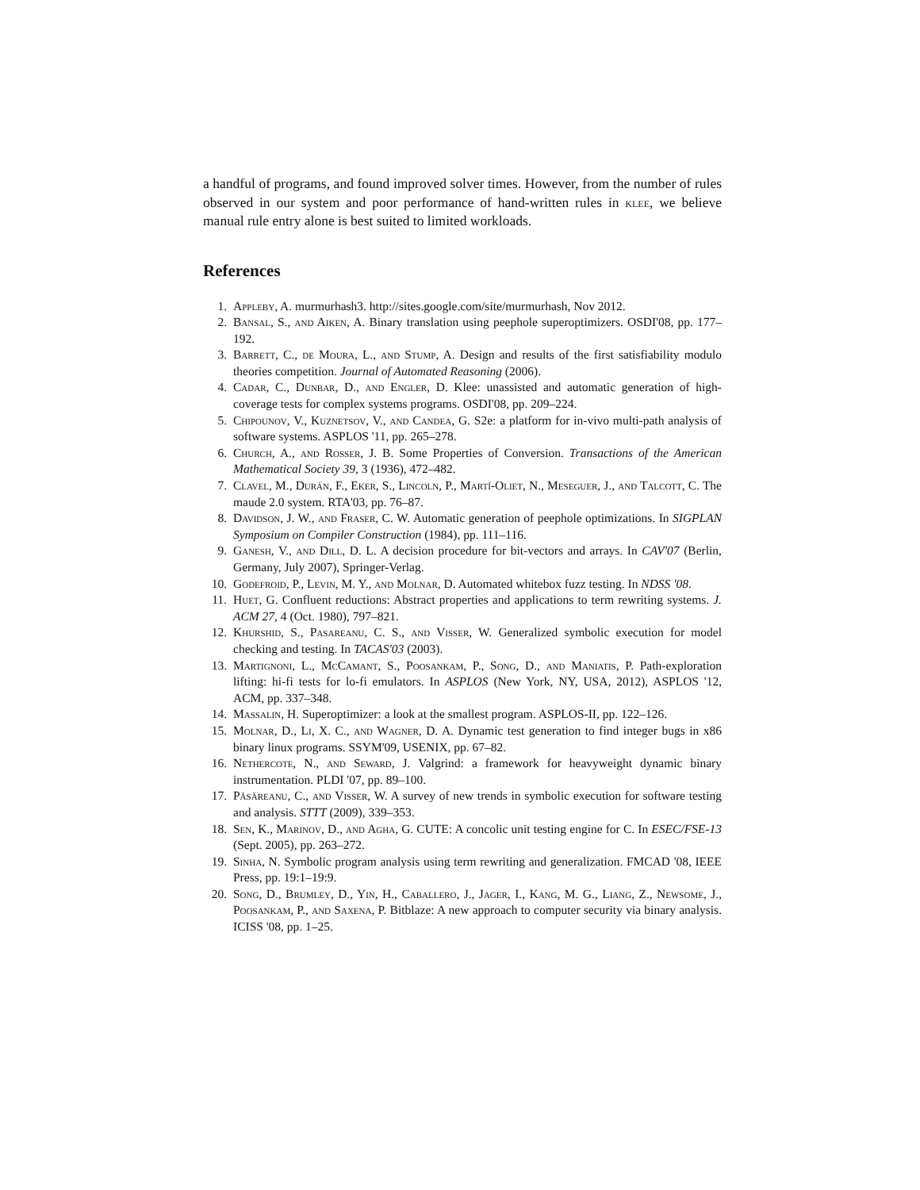a handful of programs, and found improved solver times. However, from the number of rules observed in our system and poor performance of hand-written rules in klee, we believe manual rule entry alone is best suited to limited workloads.
References
1. Appleby, A. murmurhash3. http://sites.google.com/site/murmurhash, Nov 2012.
2. Bansal, S., and Aiken, A. Binary translation using peephole superoptimizers. OSDI'08, pp. 177–192.
3. Barrett, C., de Moura, L., and Stump, A. Design and results of the first satisfiability modulo theories competition. Journal of Automated Reasoning (2006).
4. Cadar, C., Dunbar, D., and Engler, D. Klee: unassisted and automatic generation of high-coverage tests for complex systems programs. OSDI'08, pp. 209–224.
5. Chipounov, V., Kuznetsov, V., and Candea, G. S2e: a platform for in-vivo multi-path analysis of software systems. ASPLOS '11, pp. 265–278.
6. Church, A., and Rosser, J. B. Some Properties of Conversion. Transactions of the American Mathematical Society 39, 3 (1936), 472–482.
7. Clavel, M., Durán, F., Eker, S., Lincoln, P., Martí-Oliet, N., Meseguer, J., and Talcott, C. The maude 2.0 system. RTA'03, pp. 76–87.
8. Davidson, J. W., and Fraser, C. W. Automatic generation of peephole optimizations. In SIGPLAN Symposium on Compiler Construction (1984), pp. 111–116.
9. Ganesh, V., and Dill, D. L. A decision procedure for bit-vectors and arrays. In CAV'07 (Berlin, Germany, July 2007), Springer-Verlag.
10. Godefroid, P., Levin, M. Y., and Molnar, D. Automated whitebox fuzz testing. In NDSS '08.
11. Huet, G. Confluent reductions: Abstract properties and applications to term rewriting systems. J. ACM 27, 4 (Oct. 1980), 797–821.
12. Khurshid, S., Pasareanu, C. S., and Visser, W. Generalized symbolic execution for model checking and testing. In TACAS'03 (2003).
13. Martignoni, L., McCamant, S., Poosankam, P., Song, D., and Maniatis, P. Path-exploration lifting: hi-fi tests for lo-fi emulators. In ASPLOS (New York, NY, USA, 2012), ASPLOS '12, ACM, pp. 337–348.
14. Massalin, H. Superoptimizer: a look at the smallest program. ASPLOS-II, pp. 122–126.
15. Molnar, D., Li, X. C., and Wagner, D. A. Dynamic test generation to find integer bugs in x86 binary linux programs. SSYM'09, USENIX, pp. 67–82.
16. Nethercote, N., and Seward, J. Valgrind: a framework for heavyweight dynamic binary instrumentation. PLDI '07, pp. 89–100.
17. Păsăreanu, C., and Visser, W. A survey of new trends in symbolic execution for software testing and analysis. STTT (2009), 339–353.
18. Sen, K., Marinov, D., and Agha, G. CUTE: A concolic unit testing engine for C. In ESEC/FSE-13 (Sept. 2005), pp. 263–272.
19. Sinha, N. Symbolic program analysis using term rewriting and generalization. FMCAD '08, IEEE Press, pp. 19:1–19:9.
20. Song, D., Brumley, D., Yin, H., Caballero, J., Jager, I., Kang, M. G., Liang, Z., Newsome, J., Poosankam, P., and Saxena, P. Bitblaze: A new approach to computer security via binary analysis. ICISS '08, pp. 1–25.